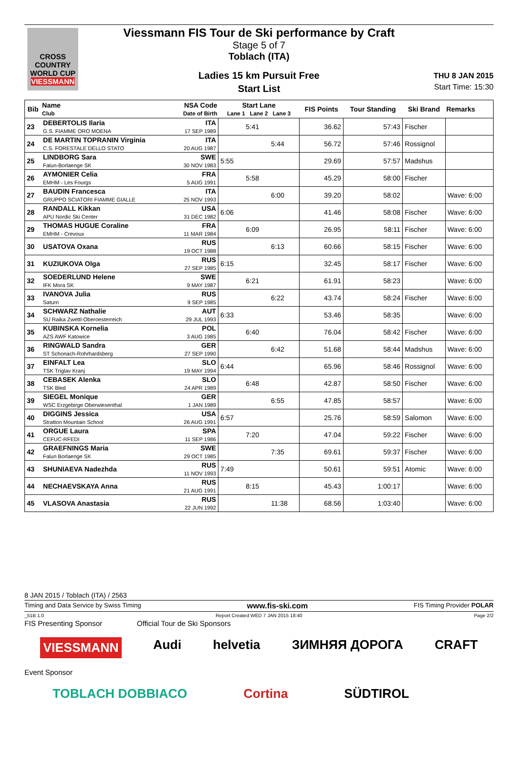CROSS COUNTRY WORLD CUP
VIESSMANN
Viessmann FIS Tour de Ski performance by Craft
Stage 5 of 7
Toblach (ITA)
Ladies 15 km Pursuit Free
Start List
THU 8 JAN 2015
Start Time: 15:30
| Bib | Name Club | NSA Code Date of Birth | Start Lane Lane 1 Lane 2 Lane 3 | | | FIS Points | Tour Standing | Ski Brand | Remarks |
| --- | --- | --- | --- | --- | --- | --- | --- | --- | --- |
| 23 | DEBERTOLIS Ilaria G.S. FIAMME ORO MOENA | ITA 17 SEP 1989 | | 5:41 | | 36.62 | 57:43 | Fischer | |
| 24 | DE MARTIN TOPRANIN Virginia C.S. FORESTALE DELLO STATO | ITA 20 AUG 1987 | | | 5:44 | 56.72 | 57:46 | Rossignol | |
| 25 | LINDBORG Sara Falun-Borlaenge SK | SWE 30 NOV 1983 | 5:55 | | | 29.69 | 57:57 | Madshus | |
| 26 | AYMONIER Celia EMHM - Les Fourgs | FRA 5 AUG 1991 | | 5:58 | | 45.29 | 58:00 | Fischer | |
| 27 | BAUDIN Francesca GRUPPO SCIATORI FIAMME GIALLE | ITA 25 NOV 1993 | | | 6:00 | 39.20 | 58:02 | | Wave: 6:00 |
| 28 | RANDALL Kikkan APU Nordic Ski Center | USA 31 DEC 1982 | 6:06 | | | 41.46 | 58:08 | Fischer | Wave: 6:00 |
| 29 | THOMAS HUGUE Coraline EMHM - Crevoux | FRA 11 MAR 1984 | | 6:09 | | 26.95 | 58:11 | Fischer | Wave: 6:00 |
| 30 | USATOVA Oxana | RUS 19 OCT 1988 | | | 6:13 | 60.66 | 58:15 | Fischer | Wave: 6:00 |
| 31 | KUZIUKOVA Olga | RUS 27 SEP 1985 | 6:15 | | | 32.45 | 58:17 | Fischer | Wave: 6:00 |
| 32 | SOEDERLUND Helene IFK Mora SK | SWE 9 MAY 1987 | | 6:21 | | 61.91 | 58:23 | | Wave: 6:00 |
| 33 | IVANOVA Julia Saturn | RUS 9 SEP 1985 | | | 6:22 | 43.74 | 58:24 | Fischer | Wave: 6:00 |
| 34 | SCHWARZ Nathalie SU Raika Zwettl-Oberoesterreich | AUT 29 JUL 1993 | 6:33 | | | 53.46 | 58:35 | | Wave: 6:00 |
| 35 | KUBINSKA Kornelia AZS AWF Katowice | POL 3 AUG 1985 | | 6:40 | | 76.04 | 58:42 | Fischer | Wave: 6:00 |
| 36 | RINGWALD Sandra ST Schonach-Rohrhardsberg | GER 27 SEP 1990 | | | 6:42 | 51.68 | 58:44 | Madshus | Wave: 6:00 |
| 37 | EINFALT Lea TSK Triglav Kranj | SLO 19 MAY 1994 | 6:44 | | | 65.96 | 58:46 | Rossignol | Wave: 6:00 |
| 38 | CEBASEK Alenka TSK Bled | SLO 24 APR 1989 | | 6:48 | | 42.87 | 58:50 | Fischer | Wave: 6:00 |
| 39 | SIEGEL Monique WSC Erzgebirge Oberwiesenthal | GER 1 JAN 1989 | | | 6:55 | 47.85 | 58:57 | | Wave: 6:00 |
| 40 | DIGGINS Jessica Stratton Mountain School | USA 26 AUG 1991 | 6:57 | | | 25.76 | 58:59 | Salomon | Wave: 6:00 |
| 41 | ORGUE Laura CEFUC-RFEDI | SPA 11 SEP 1986 | | 7:20 | | 47.04 | 59:22 | Fischer | Wave: 6:00 |
| 42 | GRAEFNINGS Maria Falun Borlaenge SK | SWE 29 OCT 1985 | | | 7:35 | 69.61 | 59:37 | Fischer | Wave: 6:00 |
| 43 | SHUNIAEVA Nadezhda | RUS 11 NOV 1993 | 7:49 | | | 50.61 | 59:51 | Atomic | Wave: 6:00 |
| 44 | NECHAEVSKAYA Anna | RUS 21 AUG 1991 | | 8:15 | | 45.43 | 1:00:17 | | Wave: 6:00 |
| 45 | VLASOVA Anastasia | RUS 22 JUN 1992 | | | 11:38 | 68.56 | 1:03:40 | | Wave: 6:00 |
8 JAN 2015 / Toblach (ITA) / 2563
Timing and Data Service by Swiss Timing www.fis-ski.com FIS Timing Provider POLAR
_51B 1.0 Report Created WED 7 JAN 2015 18:40 Page 2/2
FIS Presenting Sponsor Official Tour de Ski Sponsors
VIESSMANN Audi helvetia ЗИМНЯЯ ДОРОГА CRAFT
Event Sponsor
TOBLACH DOBBIACO Cortina SÜDTIROL